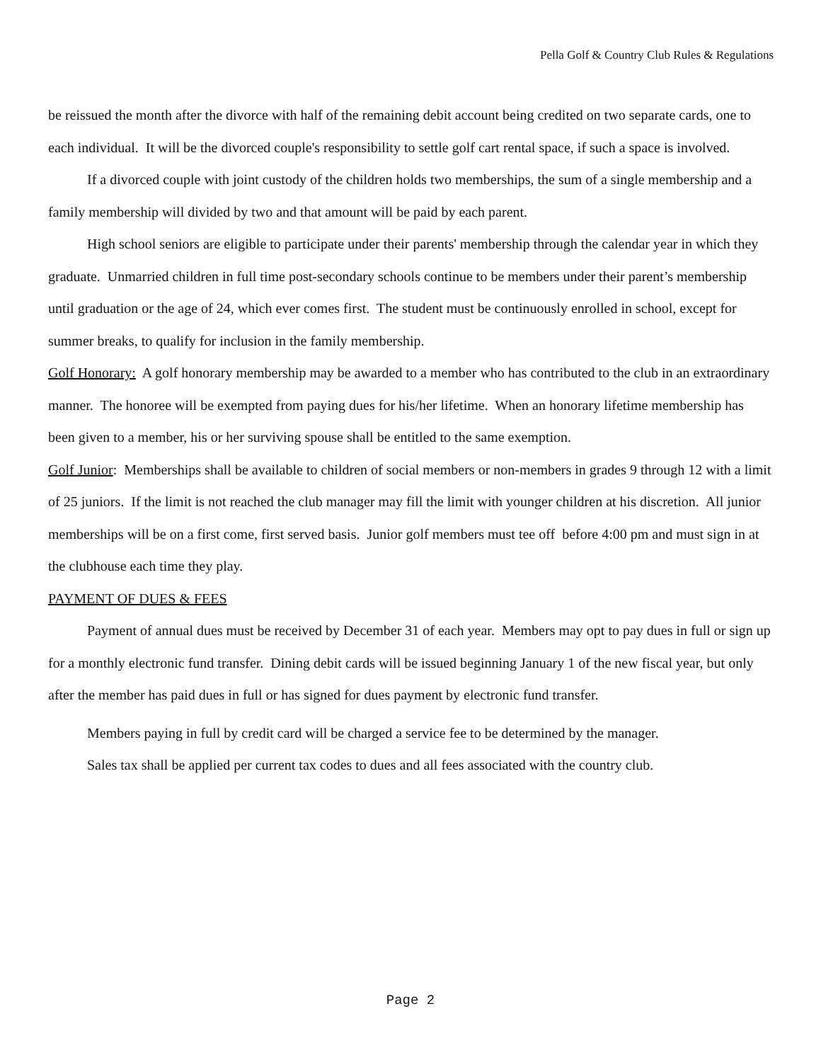Pella Golf & Country Club Rules & Regulations
be reissued the month after the divorce with half of the remaining debit account being credited on two separate cards, one to each individual. It will be the divorced couple's responsibility to settle golf cart rental space, if such a space is involved.
If a divorced couple with joint custody of the children holds two memberships, the sum of a single membership and a family membership will divided by two and that amount will be paid by each parent.
High school seniors are eligible to participate under their parents' membership through the calendar year in which they graduate. Unmarried children in full time post-secondary schools continue to be members under their parent’s membership until graduation or the age of 24, which ever comes first. The student must be continuously enrolled in school, except for summer breaks, to qualify for inclusion in the family membership.
Golf Honorary: A golf honorary membership may be awarded to a member who has contributed to the club in an extraordinary manner. The honoree will be exempted from paying dues for his/her lifetime. When an honorary lifetime membership has been given to a member, his or her surviving spouse shall be entitled to the same exemption.
Golf Junior: Memberships shall be available to children of social members or non-members in grades 9 through 12 with a limit of 25 juniors. If the limit is not reached the club manager may fill the limit with younger children at his discretion. All junior memberships will be on a first come, first served basis. Junior golf members must tee off before 4:00 pm and must sign in at the clubhouse each time they play.
PAYMENT OF DUES & FEES
Payment of annual dues must be received by December 31 of each year. Members may opt to pay dues in full or sign up for a monthly electronic fund transfer. Dining debit cards will be issued beginning January 1 of the new fiscal year, but only after the member has paid dues in full or has signed for dues payment by electronic fund transfer.
Members paying in full by credit card will be charged a service fee to be determined by the manager.
Sales tax shall be applied per current tax codes to dues and all fees associated with the country club.
Page 2